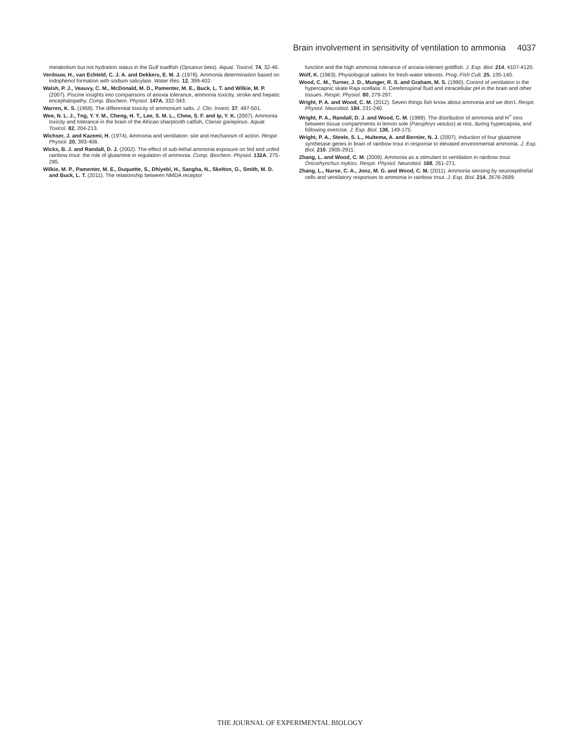Brain involvement in sensitivity of ventilation to ammonia 4037
metabolism but not hydration status in the Gulf toadfish (Opsanus beta). Aquat. Toxicol. 74, 32-46.
Verdouw, H., van Echteld, C. J. A. and Dekkers, E. M. J. (1978). Ammonia determination based on indophenol formation with sodium salicylate. Water Res. 12, 399-402.
Walsh, P. J., Veauvy, C. M., McDonald, M. D., Pamenter, M. E., Buck, L. T. and Wilkie, M. P. (2007). Piscine insights into comparisons of anoxia tolerance, ammonia toxicity, stroke and hepatic encephalopathy. Comp. Biochem. Physiol. 147A, 332-343.
Warren, K. S. (1958). The differential toxicity of ammonium salts. J. Clin. Invest. 37, 497-501.
Wee, N. L. J., Tng, Y. Y. M., Cheng, H. T., Lee, S. M. L., Chew, S. F. and Ip, Y. K. (2007). Ammonia toxicity and tolerance in the brain of the African sharptooth catfish, Clarias gariepinus. Aquat. Toxicol. 82, 204-213.
Wichser, J. and Kazemi, H. (1974). Ammonia and ventilation: site and mechanism of action. Respir. Physiol. 20, 393-406.
Wicks, B. J. and Randall, D. J. (2002). The effect of sub-lethal ammonia exposure on fed and unfed rainbow trout: the role of glutamine in regulation of ammonia. Comp. Biochem. Physiol. 132A, 275-285.
Wilkie, M. P., Pamenter, M. E., Duquette, S., Dhiyebi, H., Sangha, N., Skelton, G., Smith, M. D. and Buck, L. T. (2011). The relationship between NMDA receptor
function and the high ammonia tolerance of anoxia-tolerant goldfish. J. Exp. Biol. 214, 4107-4120.
Wolf, K. (1963). Physiological salines for fresh-water teleosts. Prog. Fish Cult. 25, 135-140.
Wood, C. M., Turner, J. D., Munger, R. S. and Graham, M. S. (1990). Control of ventilation in the hypercapnic skate Raja ocellata: II. Cerebrospinal fluid and intracellular pH in the brain and other tissues. Respir. Physiol. 80, 279-297.
Wright, P. A. and Wood, C. M. (2012). Seven things fish know about ammonia and we don’t. Respir. Physiol. Neurobiol. 184, 231-240.
Wright, P. A., Randall, D. J. and Wood, C. M. (1988). The distribution of ammonia and H<sup>+</sup> ions between tissue compartments in lemon sole (Parophrys vetulus) at rest, during hypercapnia, and following exercise. J. Exp. Biol. 136, 149-175.
Wright, P. A., Steele, S. L., Huitema, A. and Bernier, N. J. (2007). Induction of four glutamine synthetase genes in brain of rainbow trout in response to elevated environmental ammonia. J. Exp. Biol. 210, 2905-2911.
Zhang, L. and Wood, C. M. (2009). Ammonia as a stimulant to ventilation in rainbow trout Oncorhynchus mykiss. Respir. Physiol. Neurobiol. 168, 261-271.
Zhang, L., Nurse, C. A., Jonz, M. G. and Wood, C. M. (2011). Ammonia sensing by neuroepithelial cells and ventilatory responses to ammonia in rainbow trout. J. Exp. Biol. 214, 2678-2689.
THE JOURNAL OF EXPERIMENTAL BIOLOGY